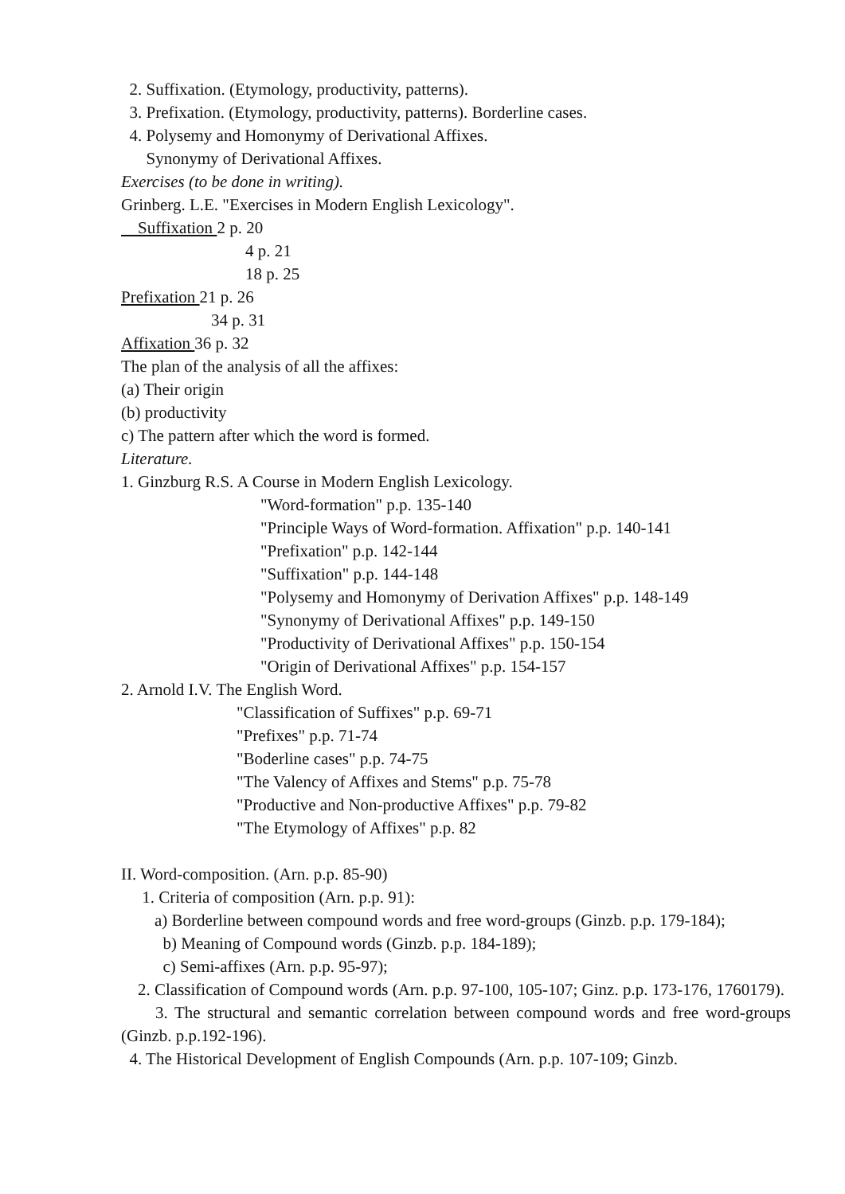2. Suffixation. (Etymology, productivity, patterns).
3. Prefixation. (Etymology, productivity, patterns). Borderline cases.
4. Polysemy and Homonymy of Derivational Affixes.
Synonymy of Derivational Affixes.
Exercises (to be done in writing).
Grinberg. L.E. "Exercises in Modern English Lexicology".
Suffixation 2 p. 20
4 p. 21
18 p. 25
Prefixation 21 p. 26
34 p. 31
Affixation 36 p. 32
The plan of the analysis of all the affixes:
(a) Their origin
(b) productivity
c) The pattern after which the word is formed.
Literature.
1. Ginzburg R.S. A Course in Modern English Lexicology.
"Word-formation" p.p. 135-140
"Principle Ways of Word-formation. Affixation" p.p. 140-141
"Prefixation" p.p. 142-144
"Suffixation" p.p. 144-148
"Polysemy and Homonymy of Derivation Affixes" p.p. 148-149
"Synonymy of Derivational Affixes" p.p. 149-150
"Productivity of Derivational Affixes" p.p. 150-154
"Origin of Derivational Affixes" p.p. 154-157
2. Arnold I.V. The English Word.
"Classification of Suffixes" p.p. 69-71
"Prefixes" p.p. 71-74
"Boderline cases" p.p. 74-75
"The Valency of Affixes and Stems" p.p. 75-78
"Productive and Non-productive Affixes" p.p. 79-82
"The Etymology of Affixes" p.p. 82
II. Word-composition. (Arn. p.p. 85-90)
1. Criteria of composition (Arn. p.p. 91):
a) Borderline between compound words and free word-groups (Ginzb. p.p. 179-184);
b) Meaning of Compound words (Ginzb. p.p. 184-189);
c) Semi-affixes (Arn. p.p. 95-97);
2. Classification of Compound words (Arn. p.p. 97-100, 105-107; Ginz. p.p. 173-176, 1760179).
3. The structural and semantic correlation between compound words and free word-groups (Ginzb. p.p.192-196).
4. The Historical Development of English Compounds (Arn. p.p. 107-109; Ginzb.